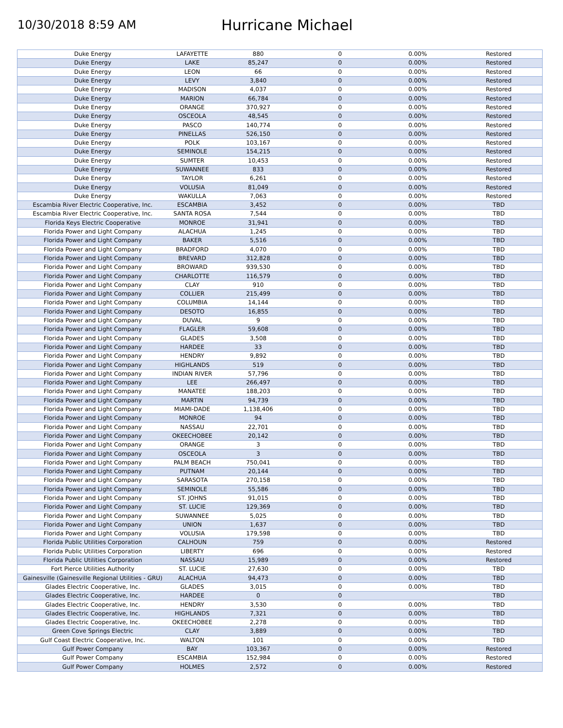10/30/2018 8:59 AM
Hurricane Michael
| Duke Energy | LAFAYETTE | 880 | 0 | 0.00% | Restored |
| Duke Energy | LAKE | 85,247 | 0 | 0.00% | Restored |
| Duke Energy | LEON | 66 | 0 | 0.00% | Restored |
| Duke Energy | LEVY | 3,840 | 0 | 0.00% | Restored |
| Duke Energy | MADISON | 4,037 | 0 | 0.00% | Restored |
| Duke Energy | MARION | 66,784 | 0 | 0.00% | Restored |
| Duke Energy | ORANGE | 370,927 | 0 | 0.00% | Restored |
| Duke Energy | OSCEOLA | 48,545 | 0 | 0.00% | Restored |
| Duke Energy | PASCO | 140,774 | 0 | 0.00% | Restored |
| Duke Energy | PINELLAS | 526,150 | 0 | 0.00% | Restored |
| Duke Energy | POLK | 103,167 | 0 | 0.00% | Restored |
| Duke Energy | SEMINOLE | 154,215 | 0 | 0.00% | Restored |
| Duke Energy | SUMTER | 10,453 | 0 | 0.00% | Restored |
| Duke Energy | SUWANNEE | 833 | 0 | 0.00% | Restored |
| Duke Energy | TAYLOR | 6,261 | 0 | 0.00% | Restored |
| Duke Energy | VOLUSIA | 81,049 | 0 | 0.00% | Restored |
| Duke Energy | WAKULLA | 7,063 | 0 | 0.00% | Restored |
| Escambia River Electric Cooperative, Inc. | ESCAMBIA | 3,452 | 0 | 0.00% | TBD |
| Escambia River Electric Cooperative, Inc. | SANTA ROSA | 7,544 | 0 | 0.00% | TBD |
| Florida Keys Electric Cooperative | MONROE | 31,941 | 0 | 0.00% | TBD |
| Florida Power and Light Company | ALACHUA | 1,245 | 0 | 0.00% | TBD |
| Florida Power and Light Company | BAKER | 5,516 | 0 | 0.00% | TBD |
| Florida Power and Light Company | BRADFORD | 4,070 | 0 | 0.00% | TBD |
| Florida Power and Light Company | BREVARD | 312,828 | 0 | 0.00% | TBD |
| Florida Power and Light Company | BROWARD | 939,530 | 0 | 0.00% | TBD |
| Florida Power and Light Company | CHARLOTTE | 116,579 | 0 | 0.00% | TBD |
| Florida Power and Light Company | CLAY | 910 | 0 | 0.00% | TBD |
| Florida Power and Light Company | COLLIER | 215,499 | 0 | 0.00% | TBD |
| Florida Power and Light Company | COLUMBIA | 14,144 | 0 | 0.00% | TBD |
| Florida Power and Light Company | DESOTO | 16,855 | 0 | 0.00% | TBD |
| Florida Power and Light Company | DUVAL | 9 | 0 | 0.00% | TBD |
| Florida Power and Light Company | FLAGLER | 59,608 | 0 | 0.00% | TBD |
| Florida Power and Light Company | GLADES | 3,508 | 0 | 0.00% | TBD |
| Florida Power and Light Company | HARDEE | 33 | 0 | 0.00% | TBD |
| Florida Power and Light Company | HENDRY | 9,892 | 0 | 0.00% | TBD |
| Florida Power and Light Company | HIGHLANDS | 519 | 0 | 0.00% | TBD |
| Florida Power and Light Company | INDIAN RIVER | 57,796 | 0 | 0.00% | TBD |
| Florida Power and Light Company | LEE | 266,497 | 0 | 0.00% | TBD |
| Florida Power and Light Company | MANATEE | 188,203 | 0 | 0.00% | TBD |
| Florida Power and Light Company | MARTIN | 94,739 | 0 | 0.00% | TBD |
| Florida Power and Light Company | MIAMI-DADE | 1,138,406 | 0 | 0.00% | TBD |
| Florida Power and Light Company | MONROE | 94 | 0 | 0.00% | TBD |
| Florida Power and Light Company | NASSAU | 22,701 | 0 | 0.00% | TBD |
| Florida Power and Light Company | OKEECHOBEE | 20,142 | 0 | 0.00% | TBD |
| Florida Power and Light Company | ORANGE | 3 | 0 | 0.00% | TBD |
| Florida Power and Light Company | OSCEOLA | 3 | 0 | 0.00% | TBD |
| Florida Power and Light Company | PALM BEACH | 750,041 | 0 | 0.00% | TBD |
| Florida Power and Light Company | PUTNAM | 20,144 | 0 | 0.00% | TBD |
| Florida Power and Light Company | SARASOTA | 270,158 | 0 | 0.00% | TBD |
| Florida Power and Light Company | SEMINOLE | 55,586 | 0 | 0.00% | TBD |
| Florida Power and Light Company | ST. JOHNS | 91,015 | 0 | 0.00% | TBD |
| Florida Power and Light Company | ST. LUCIE | 129,369 | 0 | 0.00% | TBD |
| Florida Power and Light Company | SUWANNEE | 5,025 | 0 | 0.00% | TBD |
| Florida Power and Light Company | UNION | 1,637 | 0 | 0.00% | TBD |
| Florida Power and Light Company | VOLUSIA | 179,598 | 0 | 0.00% | TBD |
| Florida Public Utilities Corporation | CALHOUN | 759 | 0 | 0.00% | Restored |
| Florida Public Utilities Corporation | LIBERTY | 696 | 0 | 0.00% | Restored |
| Florida Public Utilities Corporation | NASSAU | 15,989 | 0 | 0.00% | Restored |
| Fort Pierce Utilities Authority | ST. LUCIE | 27,630 | 0 | 0.00% | TBD |
| Gainesville (Gainesville Regional Utilities - GRU) | ALACHUA | 94,473 | 0 | 0.00% | TBD |
| Glades Electric Cooperative, Inc. | GLADES | 3,015 | 0 | 0.00% | TBD |
| Glades Electric Cooperative, Inc. | HARDEE | 0 | 0 | | TBD |
| Glades Electric Cooperative, Inc. | HENDRY | 3,530 | 0 | 0.00% | TBD |
| Glades Electric Cooperative, Inc. | HIGHLANDS | 7,321 | 0 | 0.00% | TBD |
| Glades Electric Cooperative, Inc. | OKEECHOBEE | 2,278 | 0 | 0.00% | TBD |
| Green Cove Springs Electric | CLAY | 3,889 | 0 | 0.00% | TBD |
| Gulf Coast Electric Cooperative, Inc. | WALTON | 101 | 0 | 0.00% | TBD |
| Gulf Power Company | BAY | 103,367 | 0 | 0.00% | Restored |
| Gulf Power Company | ESCAMBIA | 152,984 | 0 | 0.00% | Restored |
| Gulf Power Company | HOLMES | 2,572 | 0 | 0.00% | Restored |